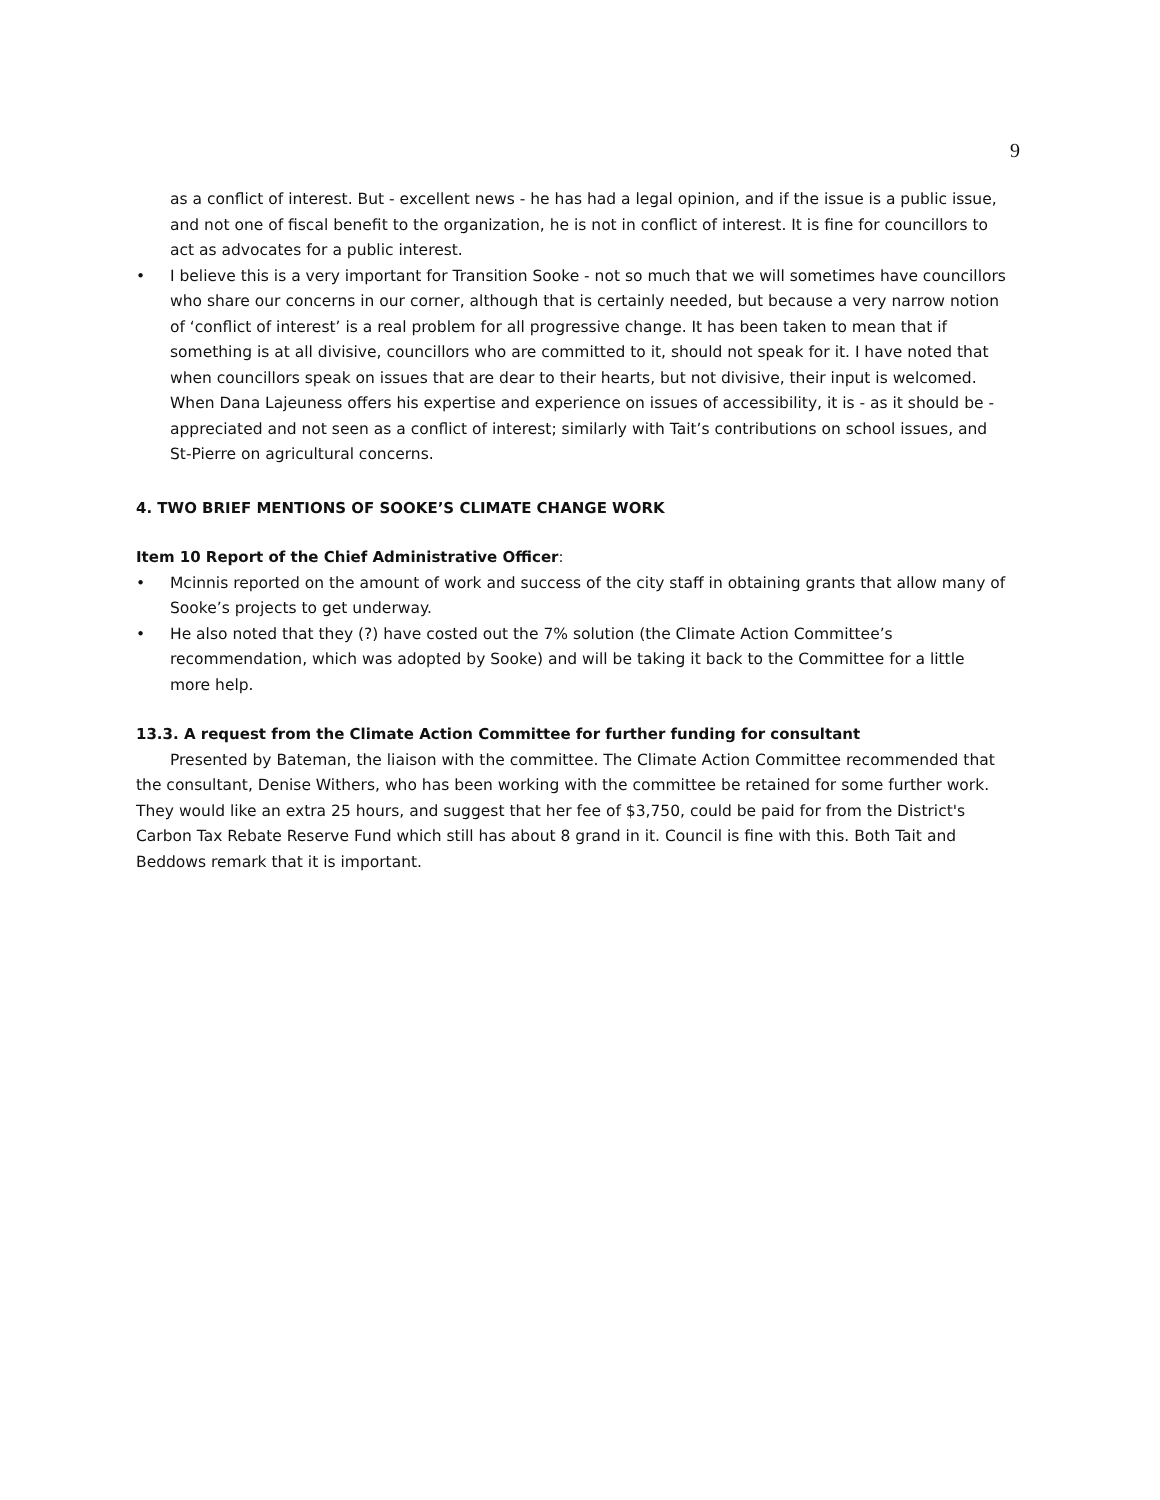9
as a conflict of interest. But - excellent news - he has had a legal opinion, and if the issue is a public issue, and not one of fiscal benefit to the organization, he is not in conflict of interest. It is fine for councillors to act as advocates for a public interest.
• I believe this is a very important for Transition Sooke - not so much that we will sometimes have councillors who share our concerns in our corner, although that is certainly needed, but because a very narrow notion of ‘conflict of interest’ is a real problem for all progressive change. It has been taken to mean that if something is at all divisive, councillors who are committed to it, should not speak for it. I have noted that when councillors speak on issues that are dear to their hearts, but not divisive, their input is welcomed. When Dana Lajeuness offers his expertise and experience on issues of accessibility, it is - as it should be - appreciated and not seen as a conflict of interest; similarly with Tait’s contributions on school issues, and St-Pierre on agricultural concerns.
4. TWO BRIEF MENTIONS OF SOOKE’S CLIMATE CHANGE WORK
Item 10 Report of the Chief Administrative Officer:
• Mcinnis reported on the amount of work and success of the city staff in obtaining grants that allow many of Sooke’s projects to get underway.
• He also noted that they (?) have costed out the 7% solution (the Climate Action Committee’s recommendation, which was adopted by Sooke) and will be taking it back to the Committee for a little more help.
13.3. A request from the Climate Action Committee for further funding for consultant
Presented by Bateman, the liaison with the committee. The Climate Action Committee recommended that the consultant, Denise Withers, who has been working with the committee be retained for some further work. They would like an extra 25 hours, and suggest that her fee of $3,750, could be paid for from the District's Carbon Tax Rebate Reserve Fund which still has about 8 grand in it. Council is fine with this. Both Tait and Beddows remark that it is important.